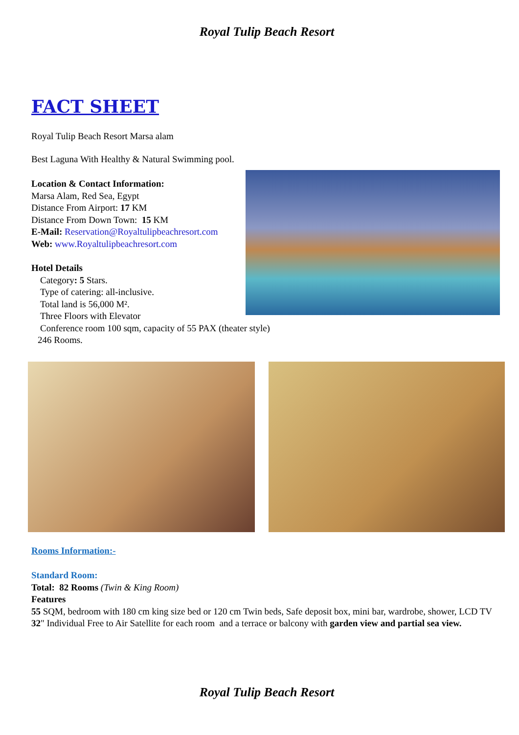Royal Tulip Beach Resort
FACT SHEET
Royal Tulip Beach Resort Marsa alam
Best Laguna With Healthy & Natural Swimming pool.
Location & Contact Information:
Marsa Alam, Red Sea, Egypt
Distance From Airport: 17 KM
Distance From Down Town: 15 KM
E-Mail: Reservation@Royaltulipbeachresort.com
Web: www.Royaltulipbeachresort.com
Hotel Details
Category: 5 Stars.
Type of catering: all-inclusive.
Total land is 56,000 M².
Three Floors with Elevator
Conference room 100 sqm, capacity of 55 PAX (theater style)
246 Rooms.
Rooms Information:-
Standard Room:
Total: 82 Rooms (Twin & King Room)
Features
55 SQM, bedroom with 180 cm king size bed or 120 cm Twin beds, Safe deposit box, mini bar, wardrobe, shower, LCD TV 32" Individual Free to Air Satellite for each room and a terrace or balcony with garden view and partial sea view.
Royal Tulip Beach Resort